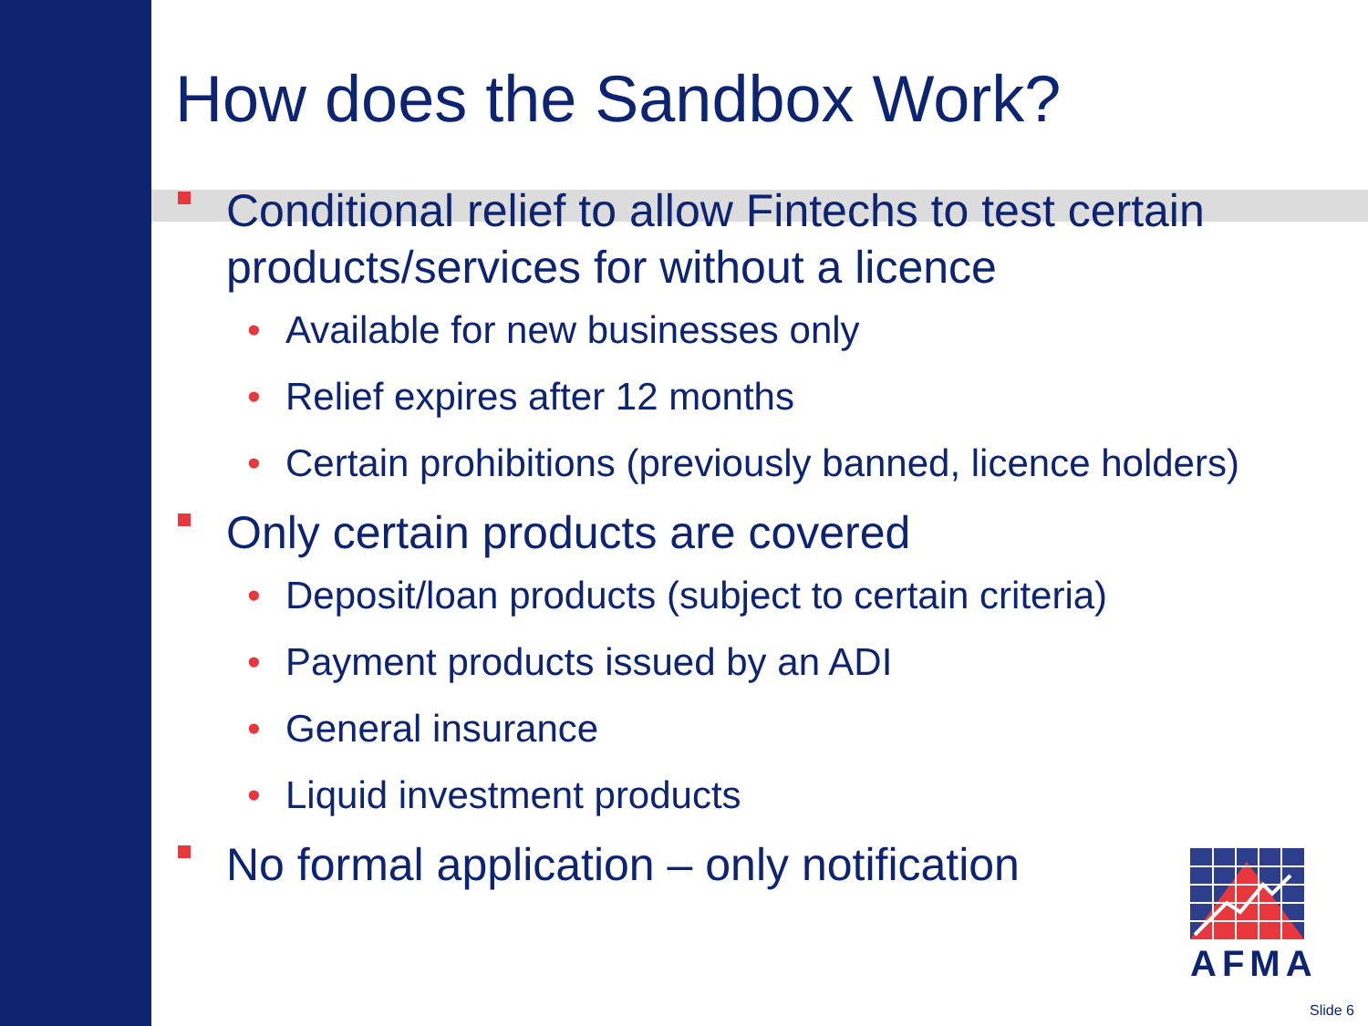How does the Sandbox Work?
Conditional relief to allow Fintechs to test certain products/services for without a licence
• Available for new businesses only
• Relief expires after 12 months
• Certain prohibitions (previously banned, licence holders)
Only certain products are covered
• Deposit/loan products (subject to certain criteria)
• Payment products issued by an ADI
• General insurance
• Liquid investment products
No formal application – only notification
AFMA
Slide 6